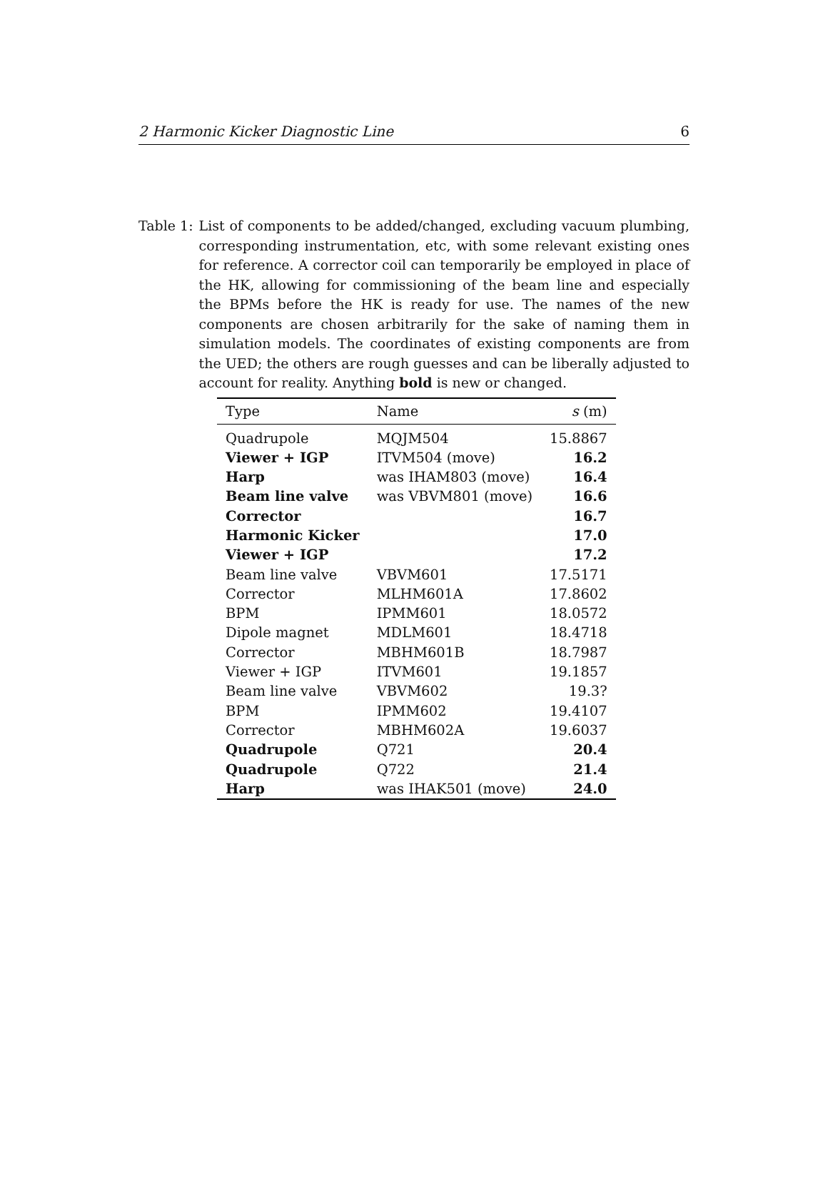2 Harmonic Kicker Diagnostic Line 6
Table 1: List of components to be added/changed, excluding vacuum plumbing, corresponding instrumentation, etc, with some relevant existing ones for reference. A corrector coil can temporarily be employed in place of the HK, allowing for commissioning of the beam line and especially the BPMs before the HK is ready for use. The names of the new components are chosen arbitrarily for the sake of naming them in simulation models. The coordinates of existing components are from the UED; the others are rough guesses and can be liberally adjusted to account for reality. Anything bold is new or changed.
| Type | Name | s (m) |
| --- | --- | --- |
| Quadrupole | MQJM504 | 15.8867 |
| Viewer + IGP | ITVM504 (move) | 16.2 |
| Harp | was IHAM803 (move) | 16.4 |
| Beam line valve | was VBVM801 (move) | 16.6 |
| Corrector | | 16.7 |
| Harmonic Kicker | | 17.0 |
| Viewer + IGP | | 17.2 |
| Beam line valve | VBVM601 | 17.5171 |
| Corrector | MLHM601A | 17.8602 |
| BPM | IPMM601 | 18.0572 |
| Dipole magnet | MDLM601 | 18.4718 |
| Corrector | MBHM601B | 18.7987 |
| Viewer + IGP | ITVM601 | 19.1857 |
| Beam line valve | VBVM602 | 19.3? |
| BPM | IPMM602 | 19.4107 |
| Corrector | MBHM602A | 19.6037 |
| Quadrupole | Q721 | 20.4 |
| Quadrupole | Q722 | 21.4 |
| Harp | was IHAK501 (move) | 24.0 |